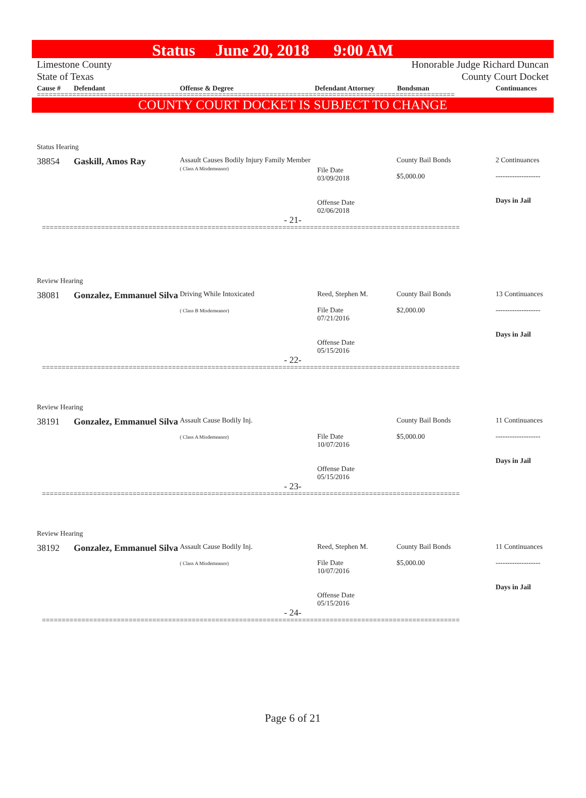Status June 20, 2018 9:00 AM
Limestone County
State of Texas
Honorable Judge Richard Duncan
County Court Docket
Cause # Defendant Offense & Degree Defendant Attorney Bondsman Continuances
==========================================================================================================
COUNTY COURT DOCKET IS SUBJECT TO CHANGE
Status Hearing
38854 Gaskill, Amos Ray
Assault Causes Bodily Injury Family Member
( Class A Misdemeanor)
File Date
03/09/2018
Offense Date
02/06/2018
County Bail Bonds
$5,000.00
2 Continuances
-------------------
Days in Jail
- 21-
==========================================================================================================
Review Hearing
38081 Gonzalez, Emmanuel Silva
Driving While Intoxicated
( Class B Misdemeanor)
Reed, Stephen M.
File Date
07/21/2016
Offense Date
05/15/2016
County Bail Bonds
$2,000.00
13 Continuances
-------------------
Days in Jail
- 22-
==========================================================================================================
Review Hearing
38191 Gonzalez, Emmanuel Silva
Assault Cause Bodily Inj.
( Class A Misdemeanor)
File Date
10/07/2016
Offense Date
05/15/2016
County Bail Bonds
$5,000.00
11 Continuances
-------------------
Days in Jail
- 23-
==========================================================================================================
Review Hearing
38192 Gonzalez, Emmanuel Silva
Assault Cause Bodily Inj.
( Class A Misdemeanor)
Reed, Stephen M.
File Date
10/07/2016
Offense Date
05/15/2016
County Bail Bonds
$5,000.00
11 Continuances
-------------------
Days in Jail
- 24-
==========================================================================================================
Page 6 of 21